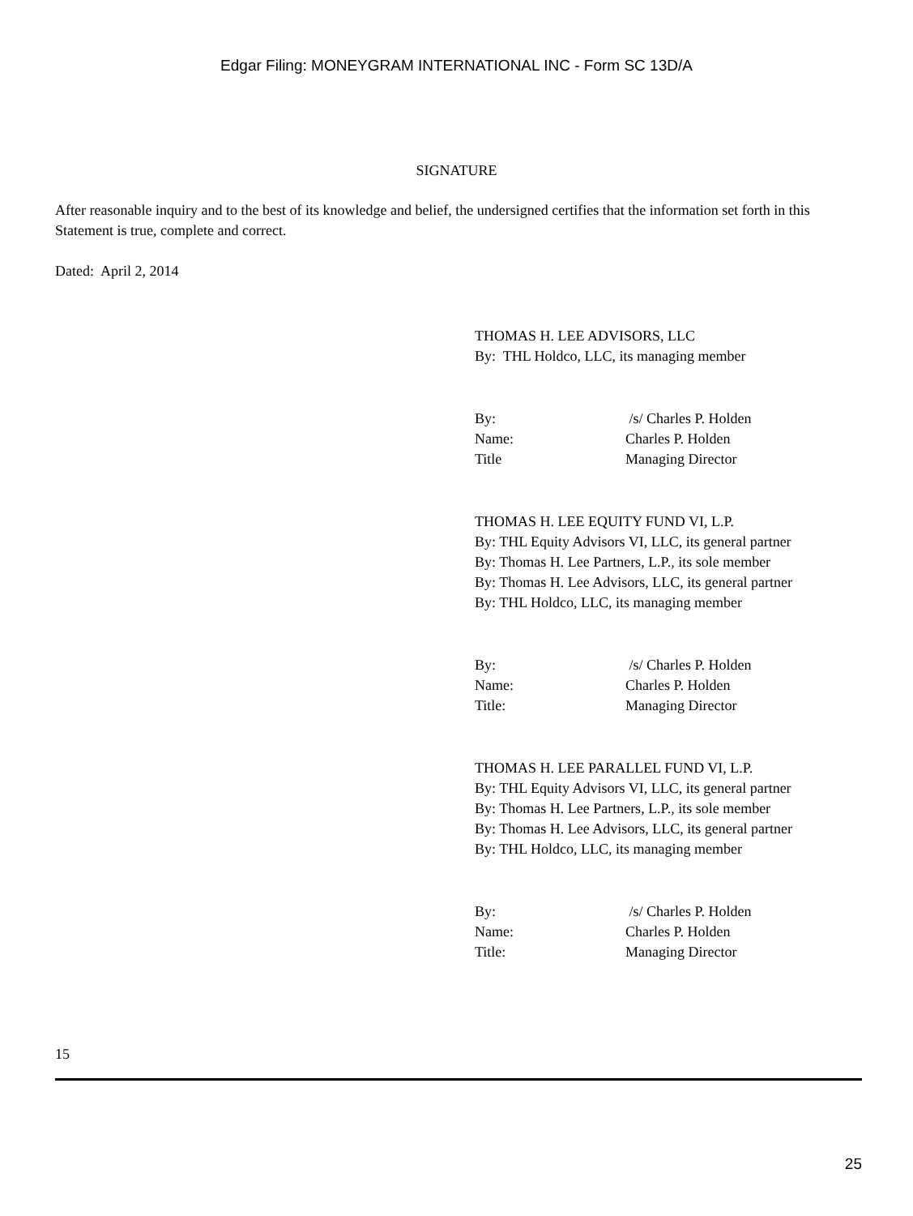Edgar Filing: MONEYGRAM INTERNATIONAL INC - Form SC 13D/A
SIGNATURE
After reasonable inquiry and to the best of its knowledge and belief, the undersigned certifies that the information set forth in this Statement is true, complete and correct.
Dated: April 2, 2014
THOMAS H. LEE ADVISORS, LLC
By: THL Holdco, LLC, its managing member
By: /s/ Charles P. Holden
Name: Charles P. Holden
Title Managing Director
THOMAS H. LEE EQUITY FUND VI, L.P.
By: THL Equity Advisors VI, LLC, its general partner
By: Thomas H. Lee Partners, L.P., its sole member
By: Thomas H. Lee Advisors, LLC, its general partner
By: THL Holdco, LLC, its managing member
By: /s/ Charles P. Holden
Name: Charles P. Holden
Title: Managing Director
THOMAS H. LEE PARALLEL FUND VI, L.P.
By: THL Equity Advisors VI, LLC, its general partner
By: Thomas H. Lee Partners, L.P., its sole member
By: Thomas H. Lee Advisors, LLC, its general partner
By: THL Holdco, LLC, its managing member
By: /s/ Charles P. Holden
Name: Charles P. Holden
Title: Managing Director
15
25